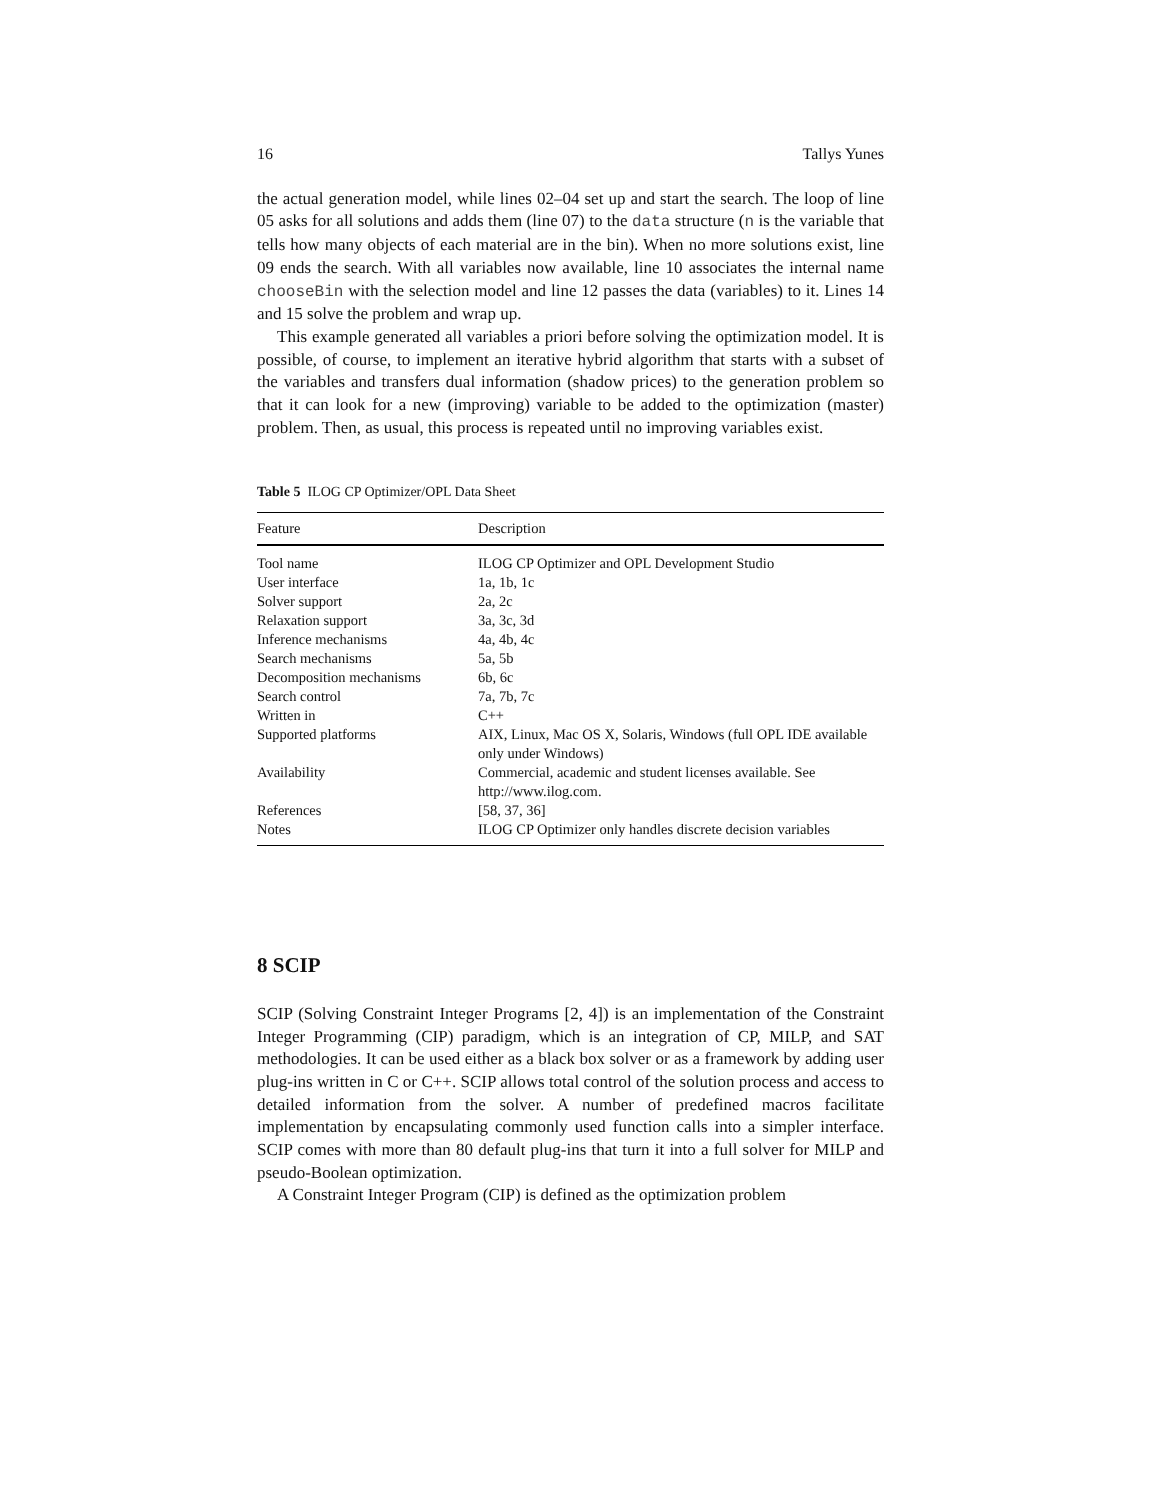16 Tallys Yunes
the actual generation model, while lines 02–04 set up and start the search. The loop of line 05 asks for all solutions and adds them (line 07) to the data structure (n is the variable that tells how many objects of each material are in the bin). When no more solutions exist, line 09 ends the search. With all variables now available, line 10 associates the internal name chooseBin with the selection model and line 12 passes the data (variables) to it. Lines 14 and 15 solve the problem and wrap up.
This example generated all variables a priori before solving the optimization model. It is possible, of course, to implement an iterative hybrid algorithm that starts with a subset of the variables and transfers dual information (shadow prices) to the generation problem so that it can look for a new (improving) variable to be added to the optimization (master) problem. Then, as usual, this process is repeated until no improving variables exist.
Table 5 ILOG CP Optimizer/OPL Data Sheet
| Feature | Description |
| --- | --- |
| Tool name | ILOG CP Optimizer and OPL Development Studio |
| User interface | 1a, 1b, 1c |
| Solver support | 2a, 2c |
| Relaxation support | 3a, 3c, 3d |
| Inference mechanisms | 4a, 4b, 4c |
| Search mechanisms | 5a, 5b |
| Decomposition mechanisms | 6b, 6c |
| Search control | 7a, 7b, 7c |
| Written in | C++ |
| Supported platforms | AIX, Linux, Mac OS X, Solaris, Windows (full OPL IDE available only under Windows) |
| Availability | Commercial, academic and student licenses available. See http://www.ilog.com. |
| References | [58, 37, 36] |
| Notes | ILOG CP Optimizer only handles discrete decision variables |
8 SCIP
SCIP (Solving Constraint Integer Programs [2, 4]) is an implementation of the Constraint Integer Programming (CIP) paradigm, which is an integration of CP, MILP, and SAT methodologies. It can be used either as a black box solver or as a framework by adding user plug-ins written in C or C++. SCIP allows total control of the solution process and access to detailed information from the solver. A number of predefined macros facilitate implementation by encapsulating commonly used function calls into a simpler interface. SCIP comes with more than 80 default plug-ins that turn it into a full solver for MILP and pseudo-Boolean optimization.
A Constraint Integer Program (CIP) is defined as the optimization problem